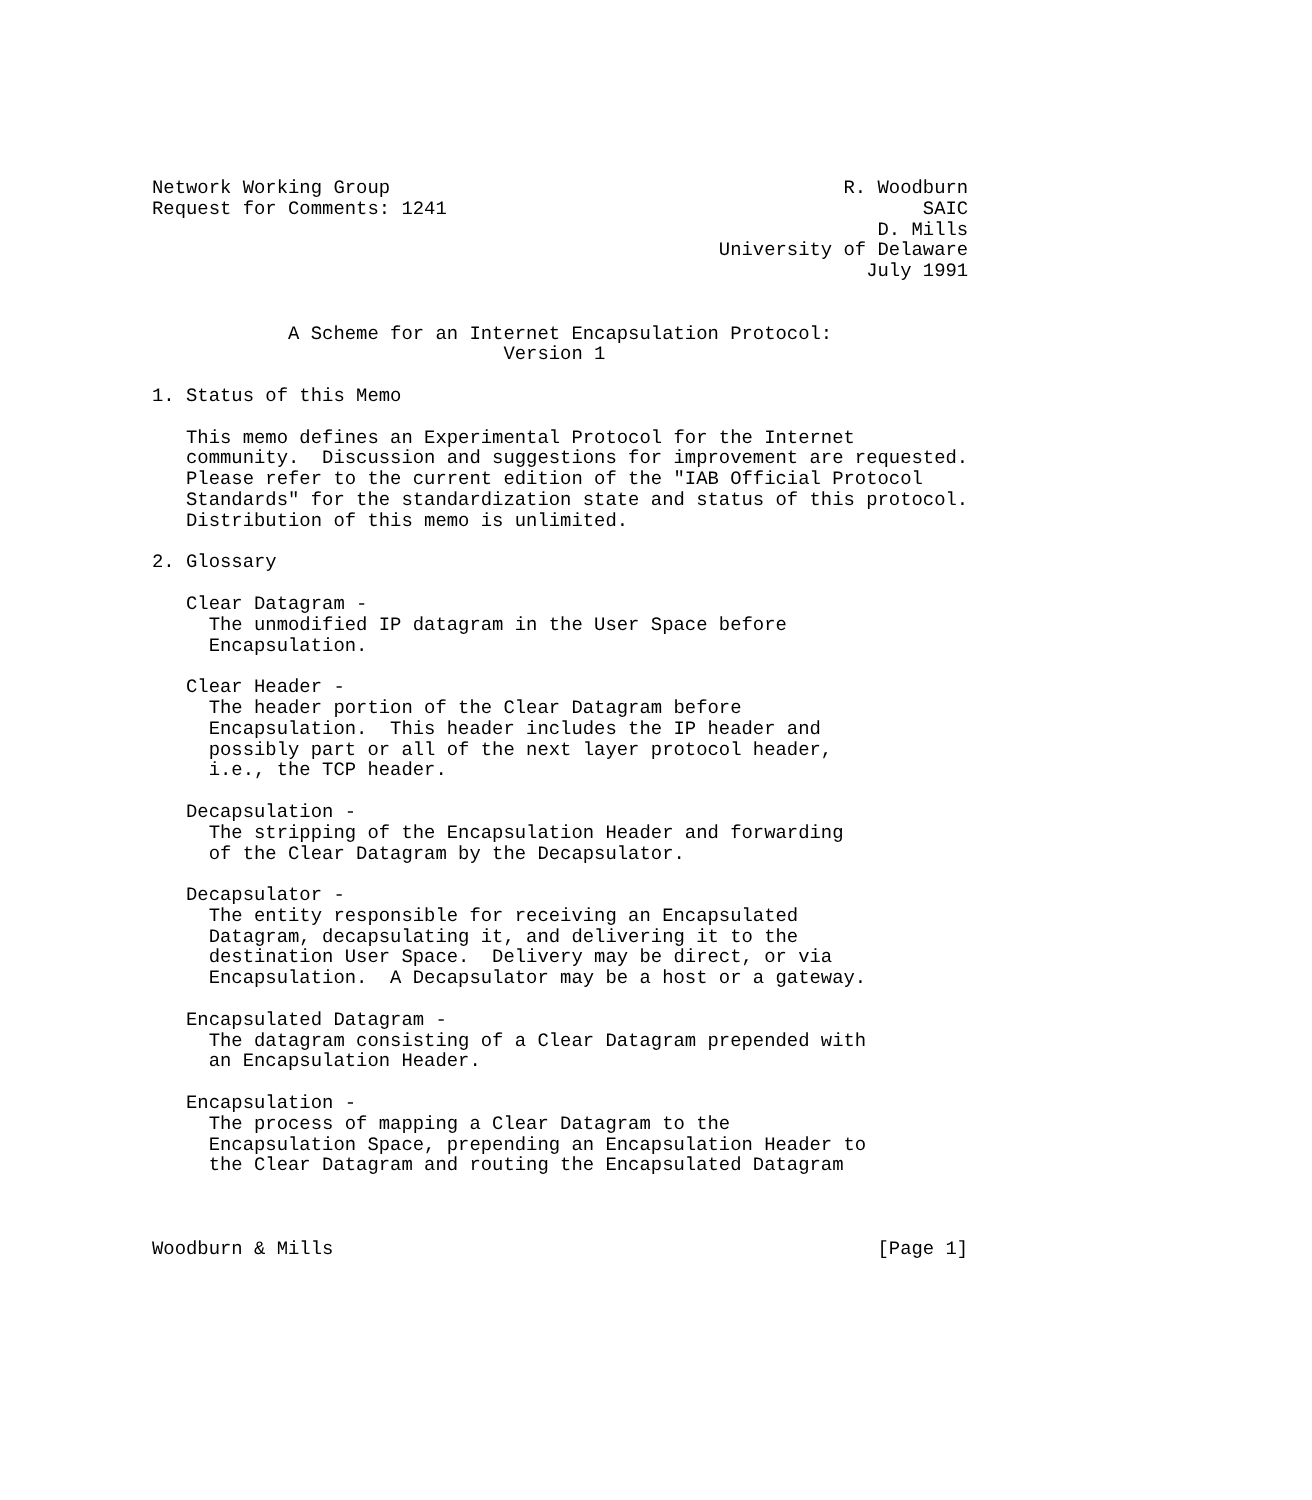Network Working Group                                        R. Woodburn
Request for Comments: 1241                                          SAIC
                                                                D. Mills
                                                  University of Delaware
                                                               July 1991


            A Scheme for an Internet Encapsulation Protocol:
                               Version 1

1. Status of this Memo

   This memo defines an Experimental Protocol for the Internet
   community.  Discussion and suggestions for improvement are requested.
   Please refer to the current edition of the "IAB Official Protocol
   Standards" for the standardization state and status of this protocol.
   Distribution of this memo is unlimited.

2. Glossary

   Clear Datagram -
     The unmodified IP datagram in the User Space before
     Encapsulation.

   Clear Header -
     The header portion of the Clear Datagram before
     Encapsulation.  This header includes the IP header and
     possibly part or all of the next layer protocol header,
     i.e., the TCP header.

   Decapsulation -
     The stripping of the Encapsulation Header and forwarding
     of the Clear Datagram by the Decapsulator.

   Decapsulator -
     The entity responsible for receiving an Encapsulated
     Datagram, decapsulating it, and delivering it to the
     destination User Space.  Delivery may be direct, or via
     Encapsulation.  A Decapsulator may be a host or a gateway.

   Encapsulated Datagram -
     The datagram consisting of a Clear Datagram prepended with
     an Encapsulation Header.

   Encapsulation -
     The process of mapping a Clear Datagram to the
     Encapsulation Space, prepending an Encapsulation Header to
     the Clear Datagram and routing the Encapsulated Datagram



Woodburn & Mills                                                [Page 1]